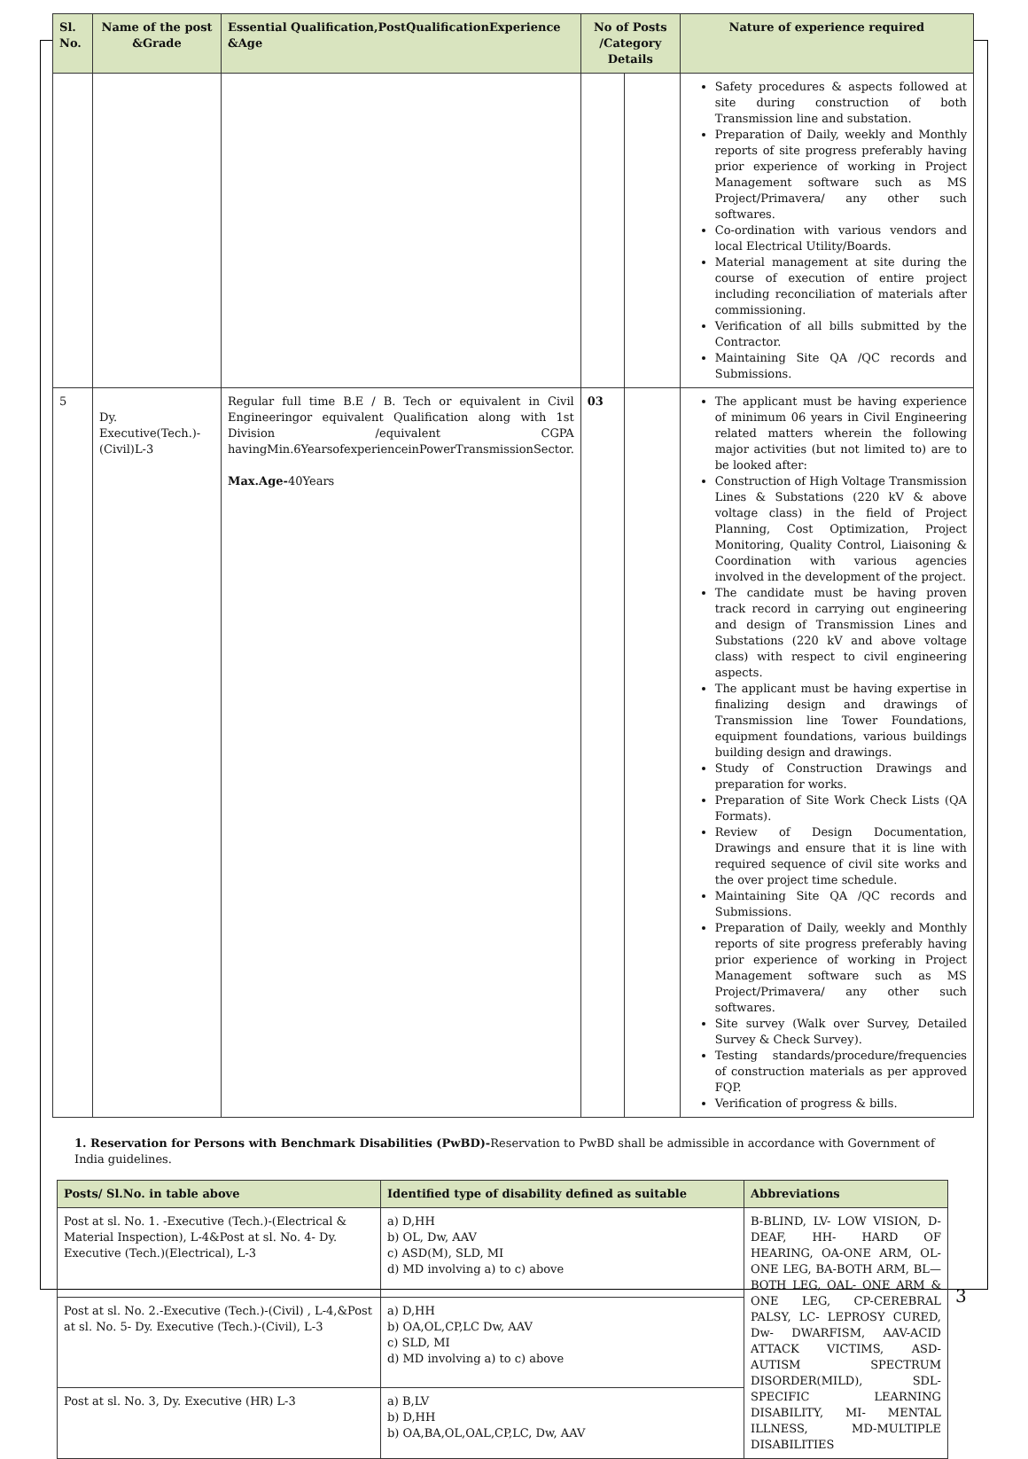| Sl. No. | Name of the post &Grade | Essential Qualification,PostQualificationExperience &Age | No of Posts /Category Details | | Nature of experience required |
| --- | --- | --- | --- | --- | --- |
| | | | | | Safety procedures & aspects followed at site during construction of both Transmission line and substation. Preparation of Daily, weekly and Monthly reports of site progress preferably having prior experience of working in Project Management software such as MS Project/Primavera/ any other such softwares. Co-ordination with various vendors and local Electrical Utility/Boards. Material management at site during the course of execution of entire project including reconciliation of materials after commissioning. Verification of all bills submitted by the Contractor. Maintaining Site QA /QC records and Submissions. |
| 5 | Dy. Executive(Tech.)-(Civil)L-3 | Regular full time B.E / B. Tech or equivalent in Civil Engineeringor equivalent Qualification along with 1st Division /equivalent CGPA havingMin.6YearsofexperienceinPowerTransmissionSector. Max.Age- 40Years | 03 | | The applicant must be having experience of minimum 06 years in Civil Engineering related matters wherein the following major activities (but not limited to) are to be looked after: Construction of High Voltage Transmission Lines & Substations (220 kV & above voltage class) in the field of Project Planning, Cost Optimization, Project Monitoring, Quality Control, Liaisoning & Coordination with various agencies involved in the development of the project. The candidate must be having proven track record in carrying out engineering and design of Transmission Lines and Substations (220 kV and above voltage class) with respect to civil engineering aspects. The applicant must be having expertise in finalizing design and drawings of Transmission line Tower Foundations, equipment foundations, various buildings building design and drawings. Study of Construction Drawings and preparation for works. Preparation of Site Work Check Lists (QA Formats). Review of Design Documentation, Drawings and ensure that it is line with required sequence of civil site works and the over project time schedule. Maintaining Site QA /QC records and Submissions. Preparation of Daily, weekly and Monthly reports of site progress preferably having prior experience of working in Project Management software such as MS Project/Primavera/ any other such softwares. Site survey (Walk over Survey, Detailed Survey & Check Survey). Testing standards/procedure/frequencies of construction materials as per approved FQP. Verification of progress & bills. |
1. Reservation for Persons with Benchmark Disabilities (PwBD)-Reservation to PwBD shall be admissible in accordance with Government of India guidelines.
| Posts/ Sl.No. in table above | Identified type of disability defined as suitable | Abbreviations |
| --- | --- | --- |
| Post at sl. No. 1. -Executive (Tech.)-(Electrical & Material Inspection), L-4&Post at sl. No. 4- Dy. Executive (Tech.)(Electrical), L-3 | a) D,HH b) OL, Dw, AAV c) ASD(M), SLD, MI d) MD involving a) to c) above | B-BLIND, LV- LOW VISION, D-DEAF, HH- HARD OF HEARING, OA-ONE ARM, OL- ONE LEG, BA-BOTH ARM, BL—BOTH LEG, OAL- ONE ARM & ONE LEG, CP-CEREBRAL PALSY, LC- LEPROSY CURED, Dw- DWARFISM, AAV-ACID ATTACK VICTIMS, ASD-AUTISM SPECTRUM DISORDER(MILD), SDL-SPECIFIC LEARNING DISABILITY, MI- MENTAL ILLNESS, MD-MULTIPLE DISABILITIES |
| Post at sl. No. 2.-Executive (Tech.)-(Civil) , L-4,&Post at sl. No. 5- Dy. Executive (Tech.)-(Civil), L-3 | a) D,HH b) OA,OL,CP,LC Dw, AAV c) SLD, MI d) MD involving a) to c) above | |
| Post at sl. No. 3, Dy. Executive (HR) L-3 | a) B,LV b) D,HH b) OA,BA,OL,OAL,CP,LC, Dw, AAV | |
3